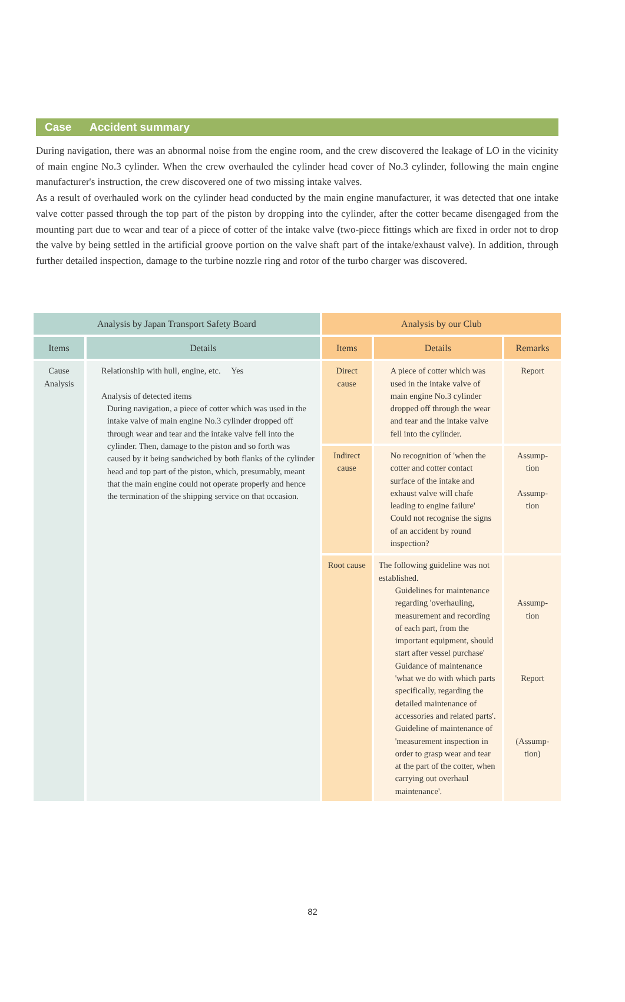Case Accident summary
During navigation, there was an abnormal noise from the engine room, and the crew discovered the leakage of LO in the vicinity of main engine No.3 cylinder. When the crew overhauled the cylinder head cover of No.3 cylinder, following the main engine manufacturer's instruction, the crew discovered one of two missing intake valves.
As a result of overhauled work on the cylinder head conducted by the main engine manufacturer, it was detected that one intake valve cotter passed through the top part of the piston by dropping into the cylinder, after the cotter became disengaged from the mounting part due to wear and tear of a piece of cotter of the intake valve (two-piece fittings which are fixed in order not to drop the valve by being settled in the artificial groove portion on the valve shaft part of the intake/exhaust valve). In addition, through further detailed inspection, damage to the turbine nozzle ring and rotor of the turbo charger was discovered.
| Analysis by Japan Transport Safety Board | | Analysis by our Club | | |
| --- | --- | --- | --- | --- |
| Items | Details | Items | Details | Remarks |
| Cause Analysis | Relationship with hull, engine, etc. Yes Analysis of detected items During navigation, a piece of cotter which was used in the intake valve of main engine No.3 cylinder dropped off through wear and tear and the intake valve fell into the cylinder. Then, damage to the piston and so forth was caused by it being sandwiched by both flanks of the cylinder head and top part of the piston, which, presumably, meant that the main engine could not operate properly and hence the termination of the shipping service on that occasion. | Direct cause | A piece of cotter which was used in the intake valve of main engine No.3 cylinder dropped off through the wear and tear and the intake valve fell into the cylinder. | Report |
| | | Indirect cause | No recognition of 'when the cotter and cotter contact surface of the intake and exhaust valve will chafe leading to engine failure' Could not recognise the signs of an accident by round inspection? | Assump- tion Assump- tion |
| | | Root cause | The following guideline was not established. Guidelines for maintenance regarding 'overhauling, measurement and recording of each part, from the important equipment, should start after vessel purchase' Guidance of maintenance 'what we do with which parts specifically, regarding the detailed maintenance of accessories and related parts'. Guideline of maintenance of 'measurement inspection in order to grasp wear and tear at the part of the cotter, when carrying out overhaul maintenance'. | Assump- tion Report (Assump- tion) |
82